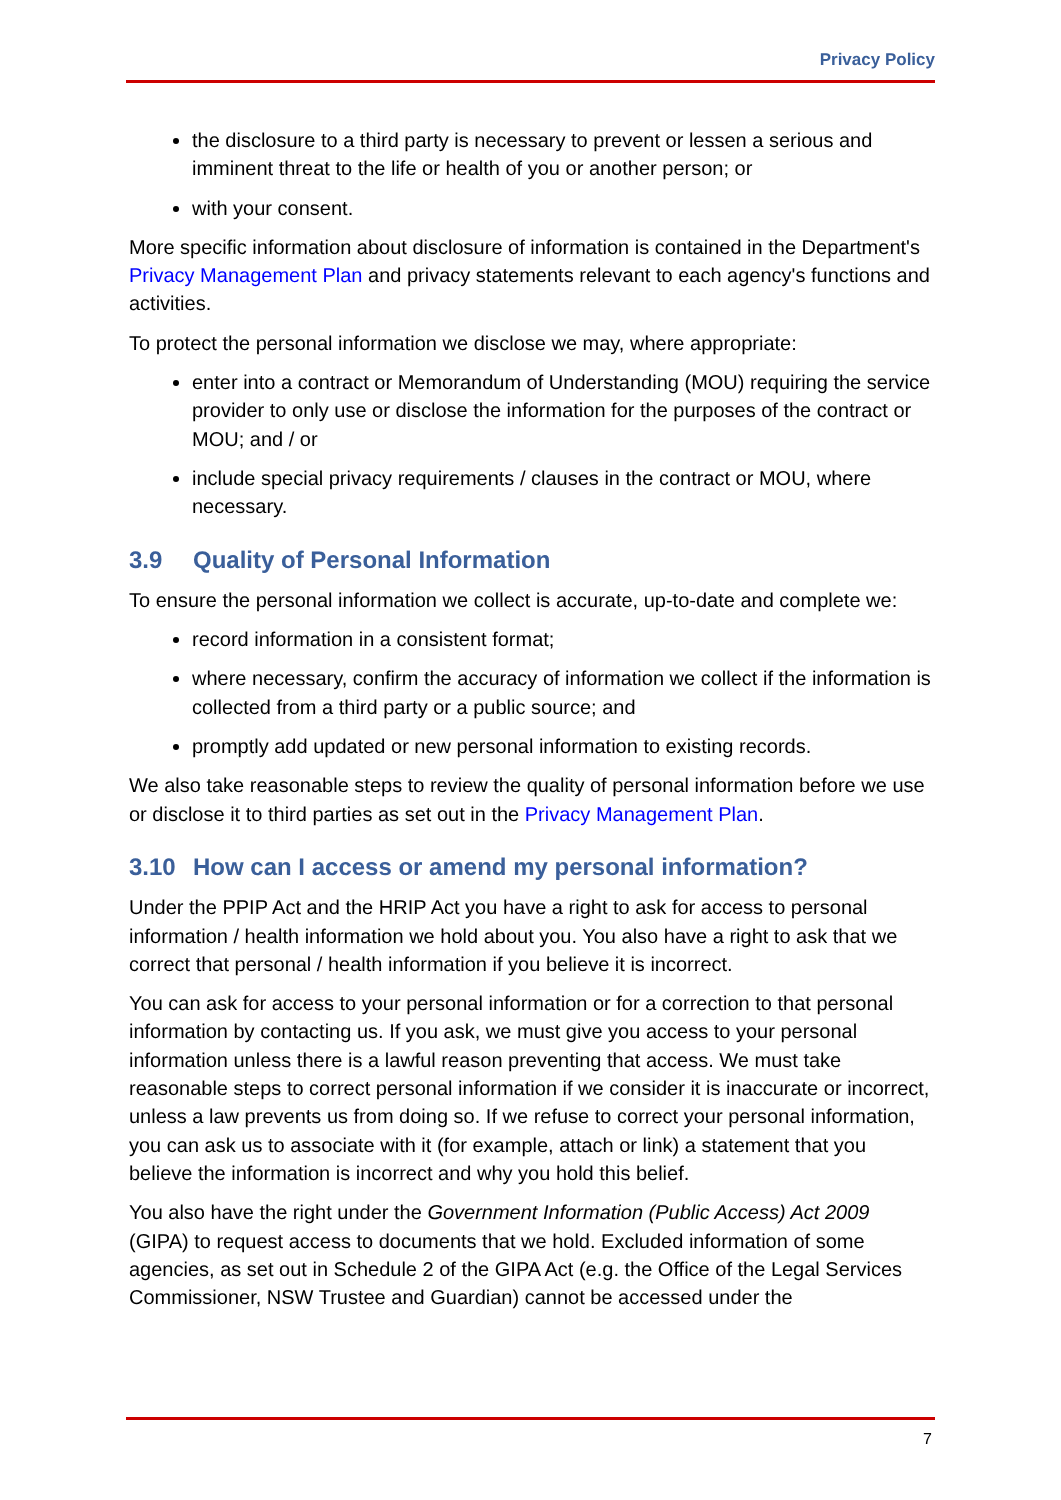Privacy Policy
the disclosure to a third party is necessary to prevent or lessen a serious and imminent threat to the life or health of you or another person; or
with your consent.
More specific information about disclosure of information is contained in the Department's Privacy Management Plan and privacy statements relevant to each agency's functions and activities.
To protect the personal information we disclose we may, where appropriate:
enter into a contract or Memorandum of Understanding (MOU) requiring the service provider to only use or disclose the information for the purposes of the contract or MOU; and / or
include special privacy requirements / clauses in the contract or MOU, where necessary.
3.9 Quality of Personal Information
To ensure the personal information we collect is accurate, up-to-date and complete we:
record information in a consistent format;
where necessary, confirm the accuracy of information we collect if the information is collected from a third party or a public source; and
promptly add updated or new personal information to existing records.
We also take reasonable steps to review the quality of personal information before we use or disclose it to third parties as set out in the Privacy Management Plan.
3.10 How can I access or amend my personal information?
Under the PPIP Act and the HRIP Act you have a right to ask for access to personal information / health information we hold about you. You also have a right to ask that we correct that personal / health information if you believe it is incorrect.
You can ask for access to your personal information or for a correction to that personal information by contacting us. If you ask, we must give you access to your personal information unless there is a lawful reason preventing that access. We must take reasonable steps to correct personal information if we consider it is inaccurate or incorrect, unless a law prevents us from doing so. If we refuse to correct your personal information, you can ask us to associate with it (for example, attach or link) a statement that you believe the information is incorrect and why you hold this belief.
You also have the right under the Government Information (Public Access) Act 2009 (GIPA) to request access to documents that we hold. Excluded information of some agencies, as set out in Schedule 2 of the GIPA Act (e.g. the Office of the Legal Services Commissioner, NSW Trustee and Guardian) cannot be accessed under the
7